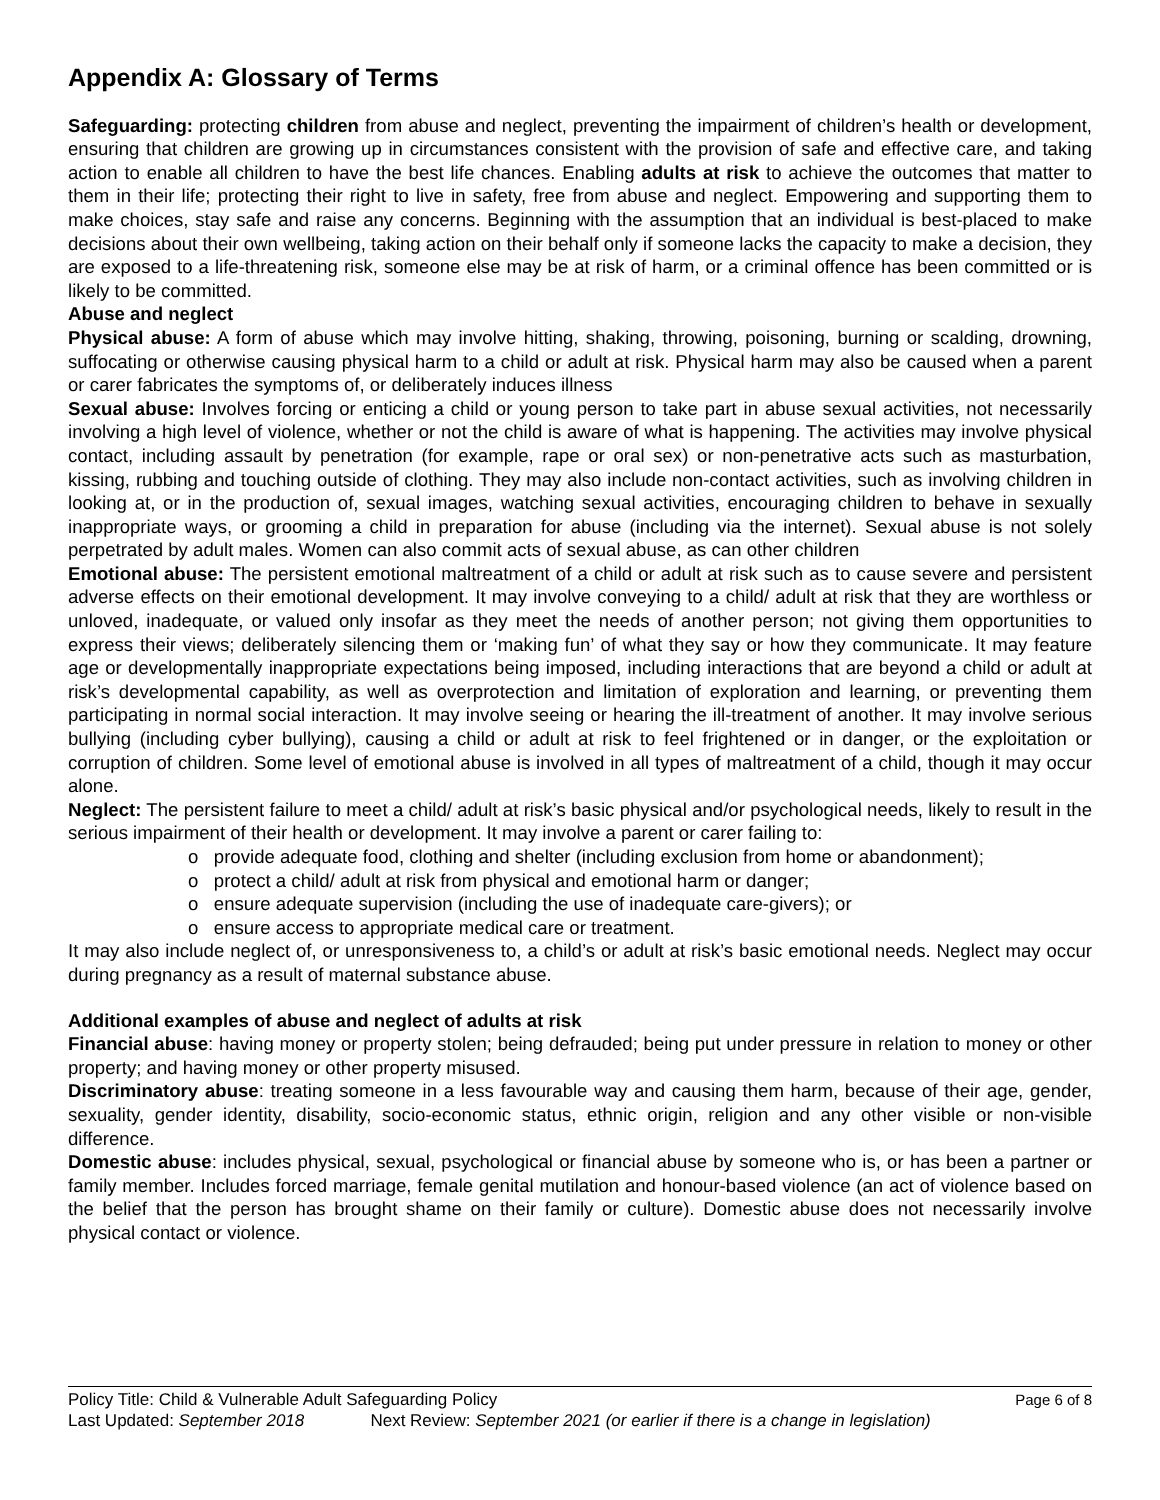Appendix A: Glossary of Terms
Safeguarding: protecting children from abuse and neglect, preventing the impairment of children’s health or development, ensuring that children are growing up in circumstances consistent with the provision of safe and effective care, and taking action to enable all children to have the best life chances. Enabling adults at risk to achieve the outcomes that matter to them in their life; protecting their right to live in safety, free from abuse and neglect. Empowering and supporting them to make choices, stay safe and raise any concerns. Beginning with the assumption that an individual is best-placed to make decisions about their own wellbeing, taking action on their behalf only if someone lacks the capacity to make a decision, they are exposed to a life-threatening risk, someone else may be at risk of harm, or a criminal offence has been committed or is likely to be committed.
Abuse and neglect
Physical abuse: A form of abuse which may involve hitting, shaking, throwing, poisoning, burning or scalding, drowning, suffocating or otherwise causing physical harm to a child or adult at risk. Physical harm may also be caused when a parent or carer fabricates the symptoms of, or deliberately induces illness
Sexual abuse: Involves forcing or enticing a child or young person to take part in abuse sexual activities, not necessarily involving a high level of violence, whether or not the child is aware of what is happening. The activities may involve physical contact, including assault by penetration (for example, rape or oral sex) or non-penetrative acts such as masturbation, kissing, rubbing and touching outside of clothing. They may also include non-contact activities, such as involving children in looking at, or in the production of, sexual images, watching sexual activities, encouraging children to behave in sexually inappropriate ways, or grooming a child in preparation for abuse (including via the internet). Sexual abuse is not solely perpetrated by adult males. Women can also commit acts of sexual abuse, as can other children
Emotional abuse: The persistent emotional maltreatment of a child or adult at risk such as to cause severe and persistent adverse effects on their emotional development. It may involve conveying to a child/ adult at risk that they are worthless or unloved, inadequate, or valued only insofar as they meet the needs of another person; not giving them opportunities to express their views; deliberately silencing them or ‘making fun’ of what they say or how they communicate. It may feature age or developmentally inappropriate expectations being imposed, including interactions that are beyond a child or adult at risk’s developmental capability, as well as overprotection and limitation of exploration and learning, or preventing them participating in normal social interaction. It may involve seeing or hearing the ill-treatment of another. It may involve serious bullying (including cyber bullying), causing a child or adult at risk to feel frightened or in danger, or the exploitation or corruption of children. Some level of emotional abuse is involved in all types of maltreatment of a child, though it may occur alone.
Neglect: The persistent failure to meet a child/ adult at risk’s basic physical and/or psychological needs, likely to result in the serious impairment of their health or development. It may involve a parent or carer failing to:
o provide adequate food, clothing and shelter (including exclusion from home or abandonment);
o protect a child/ adult at risk from physical and emotional harm or danger;
o ensure adequate supervision (including the use of inadequate care-givers); or
o ensure access to appropriate medical care or treatment.
It may also include neglect of, or unresponsiveness to, a child’s or adult at risk’s basic emotional needs. Neglect may occur during pregnancy as a result of maternal substance abuse.
Additional examples of abuse and neglect of adults at risk
Financial abuse: having money or property stolen; being defrauded; being put under pressure in relation to money or other property; and having money or other property misused.
Discriminatory abuse: treating someone in a less favourable way and causing them harm, because of their age, gender, sexuality, gender identity, disability, socio-economic status, ethnic origin, religion and any other visible or non-visible difference.
Domestic abuse: includes physical, sexual, psychological or financial abuse by someone who is, or has been a partner or family member. Includes forced marriage, female genital mutilation and honour-based violence (an act of violence based on the belief that the person has brought shame on their family or culture). Domestic abuse does not necessarily involve physical contact or violence.
Policy Title: Child & Vulnerable Adult Safeguarding Policy Page 6 of 8
Last Updated: September 2018 Next Review: September 2021 (or earlier if there is a change in legislation)